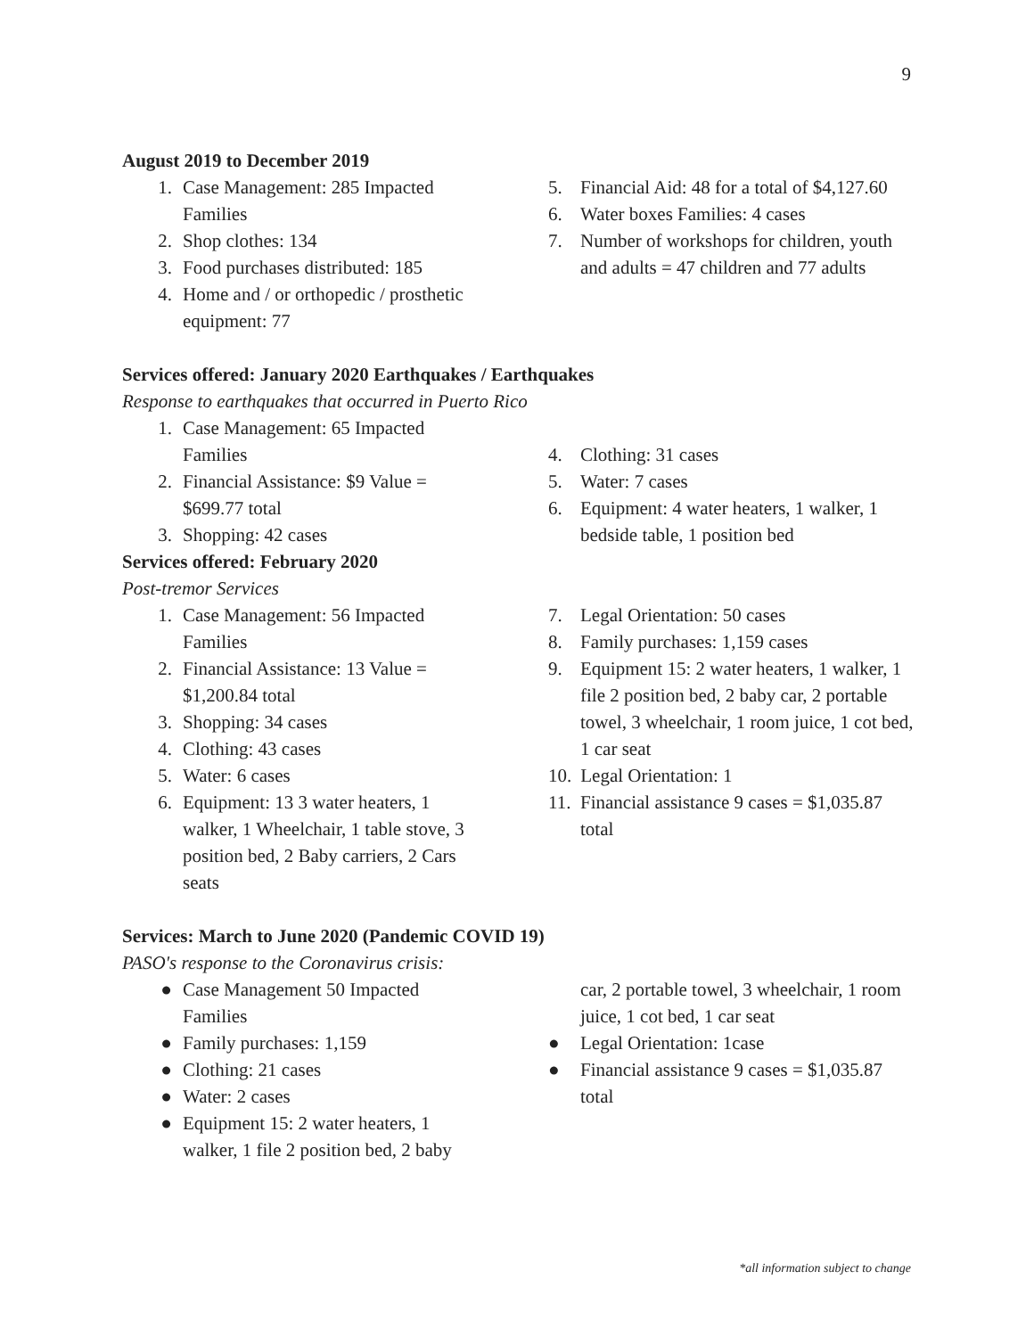9
August 2019 to December 2019
1. Case Management: 285 Impacted Families
2. Shop clothes: 134
3. Food purchases distributed: 185
4. Home and / or orthopedic / prosthetic equipment: 77
5. Financial Aid: 48 for a total of $4,127.60
6. Water boxes Families: 4 cases
7. Number of workshops for children, youth and adults = 47 children and 77 adults
Services offered: January 2020 Earthquakes / Earthquakes
Response to earthquakes that occurred in Puerto Rico
1. Case Management: 65 Impacted Families
2. Financial Assistance: $9 Value = $699.77 total
3. Shopping: 42 cases
4. Clothing: 31 cases
5. Water: 7 cases
6. Equipment: 4 water heaters, 1 walker, 1 bedside table, 1 position bed
Services offered: February 2020
Post-tremor Services
1. Case Management: 56 Impacted Families
2. Financial Assistance: 13 Value = $1,200.84 total
3. Shopping: 34 cases
4. Clothing: 43 cases
5. Water: 6 cases
6. Equipment: 13 3 water heaters, 1 walker, 1 Wheelchair, 1 table stove, 3 position bed, 2 Baby carriers, 2 Cars seats
7. Legal Orientation: 50 cases
8. Family purchases: 1,159 cases
9. Equipment 15: 2 water heaters, 1 walker, 1 file 2 position bed, 2 baby car, 2 portable towel, 3 wheelchair, 1 room juice, 1 cot bed, 1 car seat
10. Legal Orientation: 1
11. Financial assistance 9 cases = $1,035.87 total
Services: March to June 2020 (Pandemic COVID 19)
PASO's response to the Coronavirus crisis:
● Case Management 50 Impacted Families
● Family purchases: 1,159
● Clothing: 21 cases
● Water: 2 cases
● Equipment 15: 2 water heaters, 1 walker, 1 file 2 position bed, 2 baby
car, 2 portable towel, 3 wheelchair, 1 room juice, 1 cot bed, 1 car seat
● Legal Orientation: 1case
● Financial assistance 9 cases = $1,035.87 total
*all information subject to change